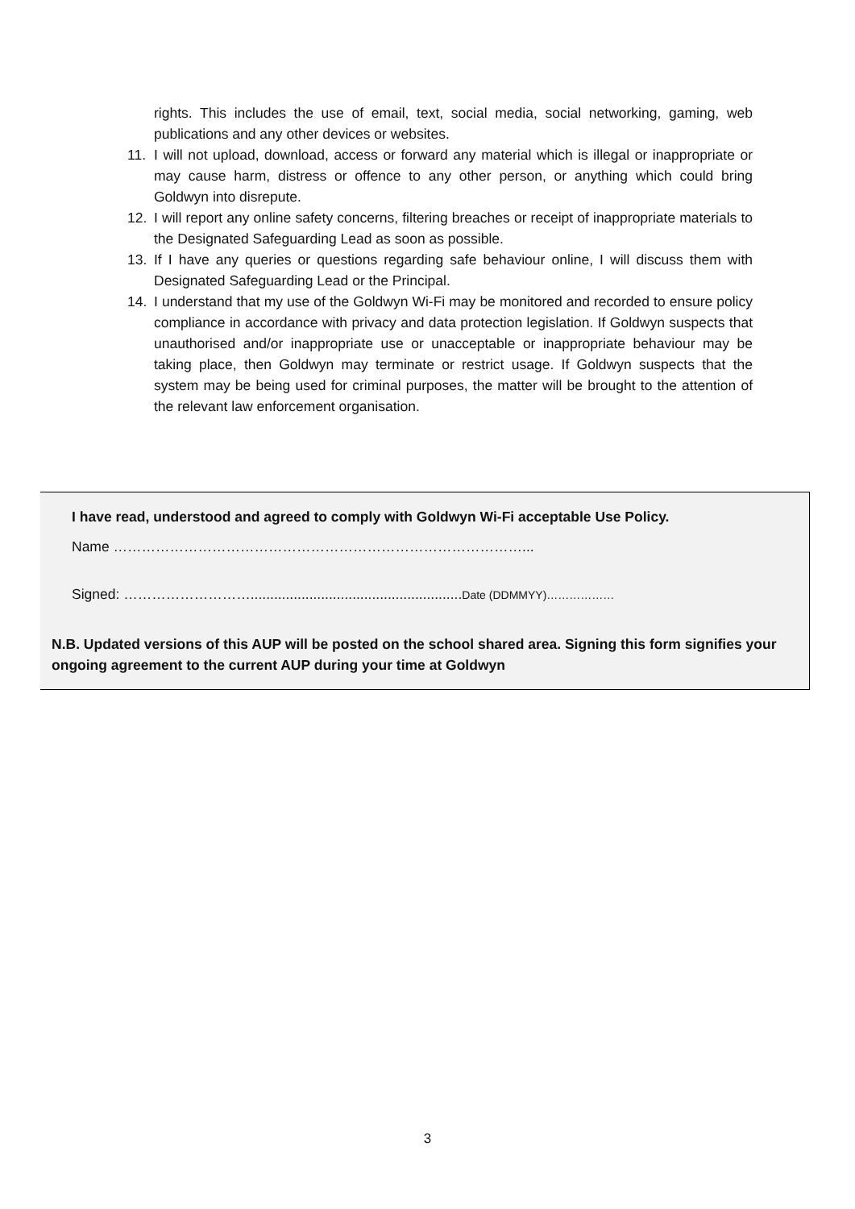rights. This includes the use of email, text, social media, social networking, gaming, web publications and any other devices or websites.
11. I will not upload, download, access or forward any material which is illegal or inappropriate or may cause harm, distress or offence to any other person, or anything which could bring Goldwyn into disrepute.
12. I will report any online safety concerns, filtering breaches or receipt of inappropriate materials to the Designated Safeguarding Lead as soon as possible.
13. If I have any queries or questions regarding safe behaviour online, I will discuss them with Designated Safeguarding Lead or the Principal.
14. I understand that my use of the Goldwyn Wi-Fi may be monitored and recorded to ensure policy compliance in accordance with privacy and data protection legislation. If Goldwyn suspects that unauthorised and/or inappropriate use or unacceptable or inappropriate behaviour may be taking place, then Goldwyn may terminate or restrict usage. If Goldwyn suspects that the system may be being used for criminal purposes, the matter will be brought to the attention of the relevant law enforcement organisation.
I have read, understood and agreed to comply with Goldwyn Wi-Fi acceptable Use Policy.
Name ……………………………………………………………………………...
Signed: ………………………......................................................Date (DDMMYY)………………
N.B. Updated versions of this AUP will be posted on the school shared area. Signing this form signifies your ongoing agreement to the current AUP during your time at Goldwyn
3